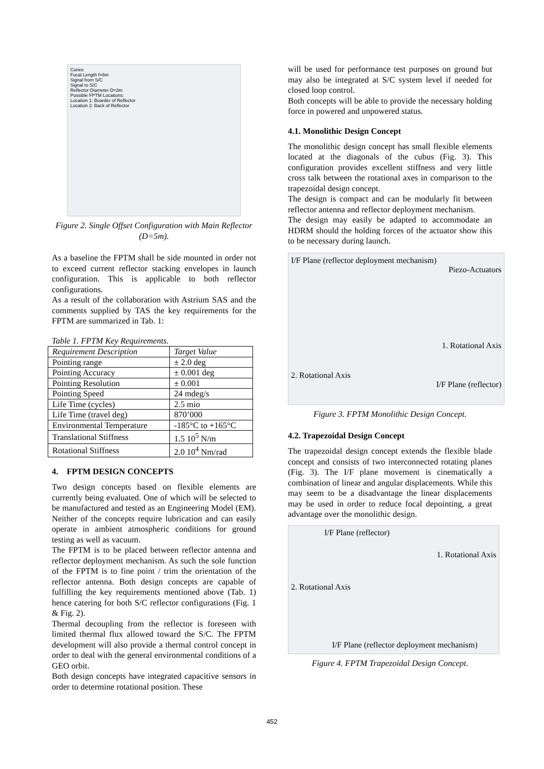Cones
Focal Length f=6m
Signal from S/C
Signal to S/C
Reflector Diameter D=3m
Possible FPTM Locations:
Location 1: Boarder of Reflector
Location 2: Back of Reflector
Figure 2. Single Offset Configuration with Main Reflector (D=5m).
As a baseline the FPTM shall be side mounted in order not to exceed current reflector stacking envelopes in launch configuration. This is applicable to both reflector configurations.
As a result of the collaboration with Astrium SAS and the comments supplied by TAS the key requirements for the FPTM are summarized in Tab. 1:
Table 1. FPTM Key Requirements.
| Requirement Description | Target Value |
| --- | --- |
| Pointing range | ± 2.0 deg |
| Pointing Accuracy | ± 0.001 deg |
| Pointing Resolution | ± 0.001 |
| Pointing Speed | 24 mdeg/s |
| Life Time (cycles) | 2.5 mio |
| Life Time (travel deg) | 870’000 |
| Environmental Temperature | -185°C to +165°C |
| Translational Stiffness | 1.5 10<sup>5</sup> N/m |
| Rotational Stiffness | 2.0 10<sup>4</sup> Nm/rad |
4. FPTM DESIGN CONCEPTS
Two design concepts based on flexible elements are currently being evaluated. One of which will be selected to be manufactured and tested as an Engineering Model (EM). Neither of the concepts require lubrication and can easily operate in ambient atmospheric conditions for ground testing as well as vacuum.
The FPTM is to be placed between reflector antenna and reflector deployment mechanism. As such the sole function of the FPTM is to fine point / trim the orientation of the reflector antenna. Both design concepts are capable of fulfilling the key requirements mentioned above (Tab. 1) hence catering for both S/C reflector configurations (Fig. 1 & Fig. 2).
Thermal decoupling from the reflector is foreseen with limited thermal flux allowed toward the S/C. The FPTM development will also provide a thermal control concept in order to deal with the general environmental conditions of a GEO orbit.
Both design concepts have integrated capacitive sensors in order to determine rotational position. These
will be used for performance test purposes on ground but may also be integrated at S/C system level if needed for closed loop control.
Both concepts will be able to provide the necessary holding force in powered and unpowered status.
4.1. Monolithic Design Concept
The monolithic design concept has small flexible elements located at the diagonals of the cubus (Fig. 3). This configuration provides excellent stiffness and very little cross talk between the rotational axes in comparison to the trapezoidal design concept.
The design is compact and can be modularly fit between reflector antenna and reflector deployment mechanism.
The design may easily be adapted to accommodate an HDRM should the holding forces of the actuator show this to be necessary during launch.
I/F Plane (reflector deployment mechanism)
Piezo-Actuators
1. Rotational Axis
2. Rotational Axis
I/F Plane (reflector)
Figure 3. FPTM Monolithic Design Concept.
4.2. Trapezoidal Design Concept
The trapezoidal design concept extends the flexible blade concept and consists of two interconnected rotating planes (Fig. 3). The I/F plane movement is cinematically a combination of linear and angular displacements. While this may seem to be a disadvantage the linear displacements may be used in order to reduce focal depointing, a great advantage over the monolithic design.
I/F Plane (reflector)
1. Rotational Axis
2. Rotational Axis
I/F Plane (reflector deployment mechanism)
Figure 4. FPTM Trapezoidal Design Concept.
452